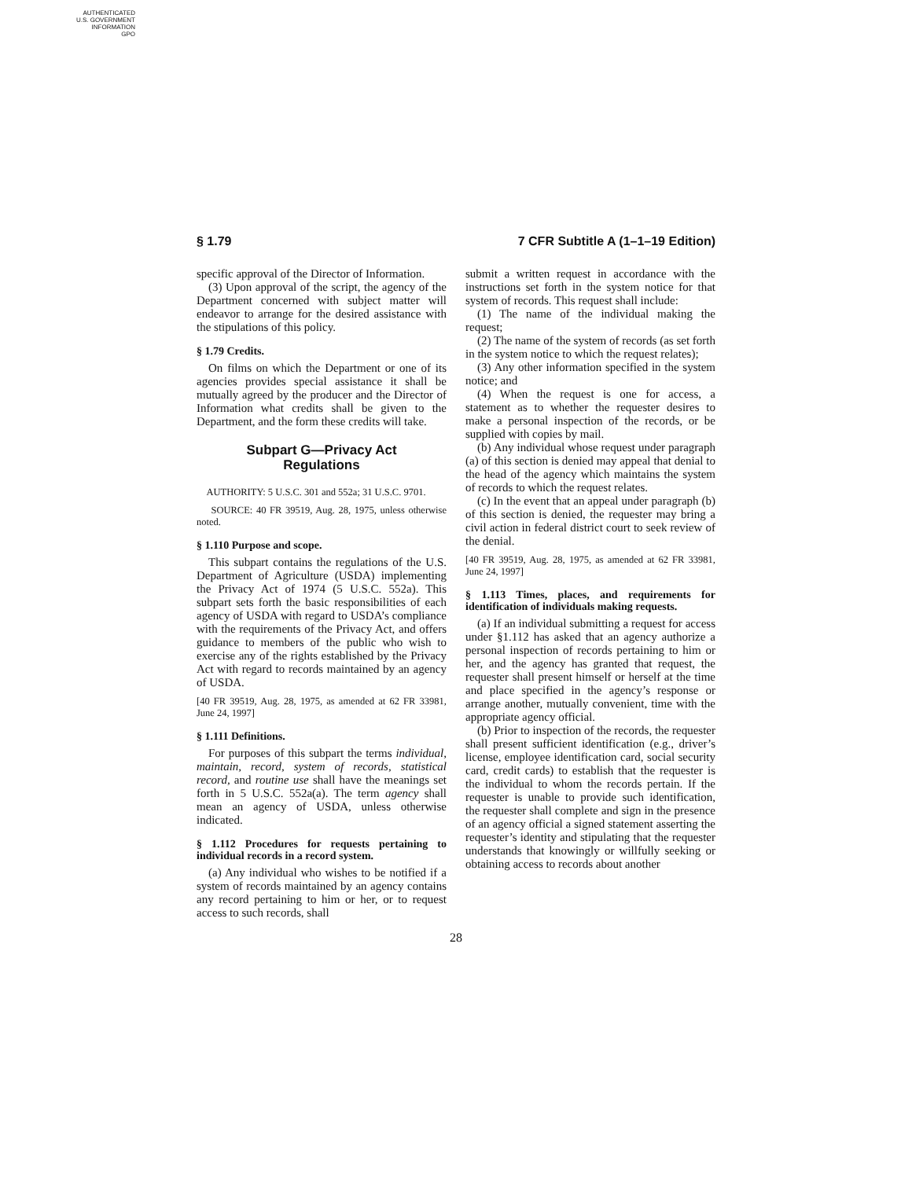AUTHENTICATED
U.S. GOVERNMENT
INFORMATION
GPO
§ 1.79 7 CFR Subtitle A (1–1–19 Edition)
specific approval of the Director of Information.
(3) Upon approval of the script, the agency of the Department concerned with subject matter will endeavor to arrange for the desired assistance with the stipulations of this policy.
§ 1.79 Credits.
On films on which the Department or one of its agencies provides special assistance it shall be mutually agreed by the producer and the Director of Information what credits shall be given to the Department, and the form these credits will take.
Subpart G—Privacy Act
Regulations
AUTHORITY: 5 U.S.C. 301 and 552a; 31 U.S.C. 9701.
SOURCE: 40 FR 39519, Aug. 28, 1975, unless otherwise noted.
§ 1.110 Purpose and scope.
This subpart contains the regulations of the U.S. Department of Agriculture (USDA) implementing the Privacy Act of 1974 (5 U.S.C. 552a). This subpart sets forth the basic responsibilities of each agency of USDA with regard to USDA’s compliance with the requirements of the Privacy Act, and offers guidance to members of the public who wish to exercise any of the rights established by the Privacy Act with regard to records maintained by an agency of USDA.
[40 FR 39519, Aug. 28, 1975, as amended at 62 FR 33981, June 24, 1997]
§ 1.111 Definitions.
For purposes of this subpart the terms individual, maintain, record, system of records, statistical record, and routine use shall have the meanings set forth in 5 U.S.C. 552a(a). The term agency shall mean an agency of USDA, unless otherwise indicated.
§ 1.112 Procedures for requests pertaining to individual records in a record system.
(a) Any individual who wishes to be notified if a system of records maintained by an agency contains any record pertaining to him or her, or to request access to such records, shall
submit a written request in accordance with the instructions set forth in the system notice for that system of records. This request shall include:
(1) The name of the individual making the request;
(2) The name of the system of records (as set forth in the system notice to which the request relates);
(3) Any other information specified in the system notice; and
(4) When the request is one for access, a statement as to whether the requester desires to make a personal inspection of the records, or be supplied with copies by mail.
(b) Any individual whose request under paragraph (a) of this section is denied may appeal that denial to the head of the agency which maintains the system of records to which the request relates.
(c) In the event that an appeal under paragraph (b) of this section is denied, the requester may bring a civil action in federal district court to seek review of the denial.
[40 FR 39519, Aug. 28, 1975, as amended at 62 FR 33981, June 24, 1997]
§ 1.113 Times, places, and requirements for identification of individuals making requests.
(a) If an individual submitting a request for access under §1.112 has asked that an agency authorize a personal inspection of records pertaining to him or her, and the agency has granted that request, the requester shall present himself or herself at the time and place specified in the agency’s response or arrange another, mutually convenient, time with the appropriate agency official.
(b) Prior to inspection of the records, the requester shall present sufficient identification (e.g., driver’s license, employee identification card, social security card, credit cards) to establish that the requester is the individual to whom the records pertain. If the requester is unable to provide such identification, the requester shall complete and sign in the presence of an agency official a signed statement asserting the requester’s identity and stipulating that the requester understands that knowingly or willfully seeking or obtaining access to records about another
28